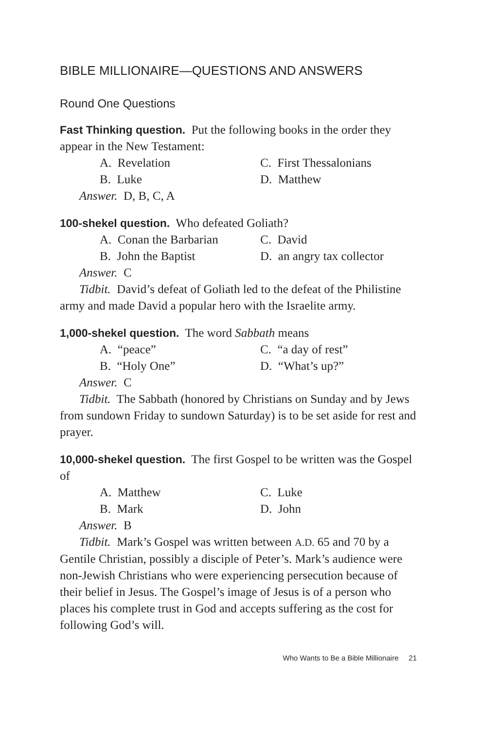BIBLE MILLIONAIRE—QUESTIONS AND ANSWERS
Round One Questions
Fast Thinking question. Put the following books in the order they appear in the New Testament:
A. Revelation C. First Thessalonians B. Luke D. Matthew
Answer. D, B, C, A
100-shekel question. Who defeated Goliath?
A. Conan the Barbarian C. David B. John the Baptist D. an angry tax collector
Answer. C
Tidbit. David’s defeat of Goliath led to the defeat of the Philistine army and made David a popular hero with the Israelite army.
1,000-shekel question. The word Sabbath means
A. “peace” C. “a day of rest” B. “Holy One” D. “What’s up?”
Answer. C
Tidbit. The Sabbath (honored by Christians on Sunday and by Jews from sundown Friday to sundown Saturday) is to be set aside for rest and prayer.
10,000-shekel question. The first Gospel to be written was the Gospel of
A. Matthew C. Luke B. Mark D. John
Answer. B
Tidbit. Mark’s Gospel was written between A.D. 65 and 70 by a Gentile Christian, possibly a disciple of Peter’s. Mark’s audience were non-Jewish Christians who were experiencing persecution because of their belief in Jesus. The Gospel’s image of Jesus is of a person who places his complete trust in God and accepts suffering as the cost for following God’s will.
Who Wants to Be a Bible Millionaire 21